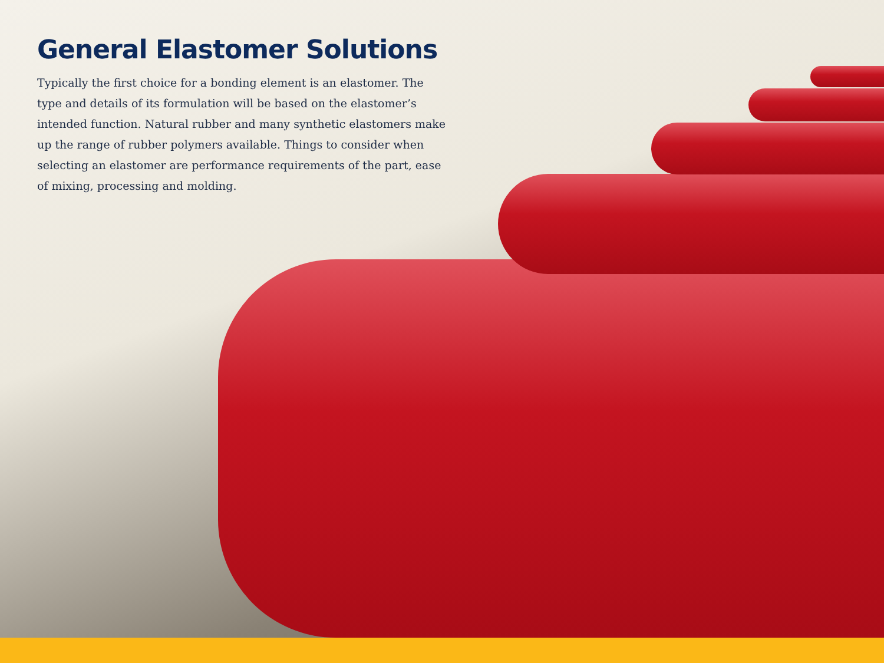General Elastomer Solutions
Typically the first choice for a bonding element is an elastomer. The type and details of its formulation will be based on the elastomer’s intended function. Natural rubber and many synthetic elastomers make up the range of rubber polymers available. Things to consider when selecting an elastomer are performance requirements of the part, ease of mixing, processing and molding.